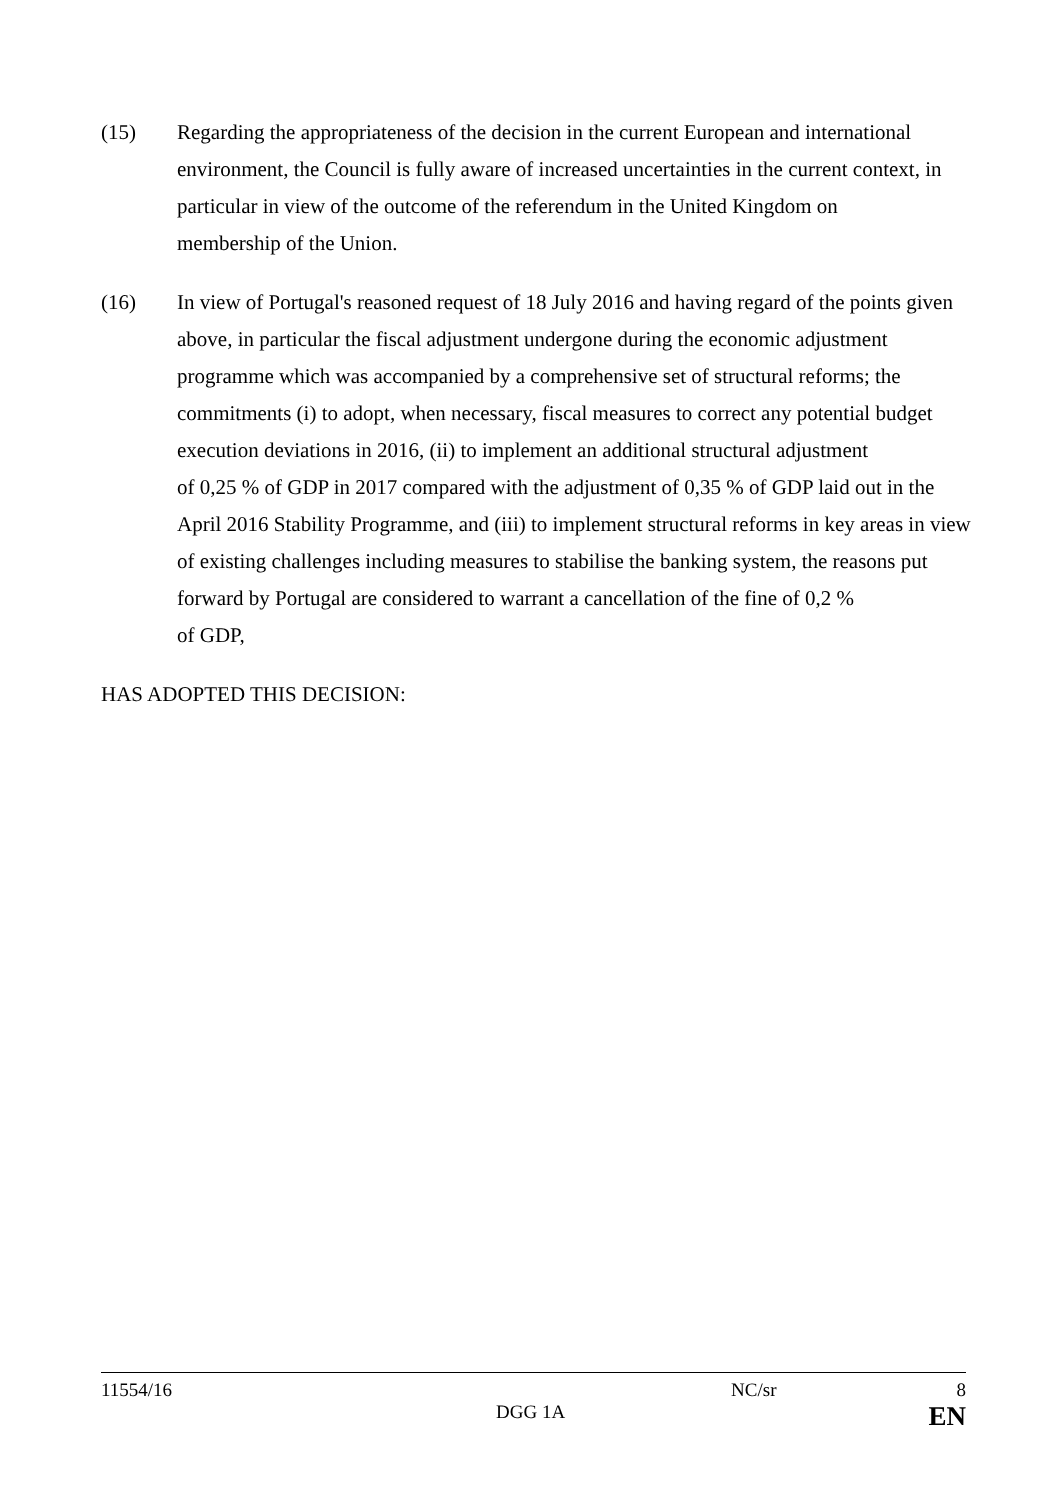(15) Regarding the appropriateness of the decision in the current European and international environment, the Council is fully aware of increased uncertainties in the current context, in particular in view of the outcome of the referendum in the United Kingdom on
membership of the Union.
(16) In view of Portugal's reasoned request of 18 July 2016 and having regard of the points given above, in particular the fiscal adjustment undergone during the economic adjustment programme which was accompanied by a comprehensive set of structural reforms; the commitments (i) to adopt, when necessary, fiscal measures to correct any potential budget execution deviations in 2016, (ii) to implement an additional structural adjustment
of 0,25 % of GDP in 2017 compared with the adjustment of 0,35 % of GDP laid out in the April 2016 Stability Programme, and (iii) to implement structural reforms in key areas in view of existing challenges including measures to stabilise the banking system, the reasons put forward by Portugal are considered to warrant a cancellation of the fine of 0,2 %
of GDP,
HAS ADOPTED THIS DECISION:
11554/16 NC/sr 8
DGG 1A EN